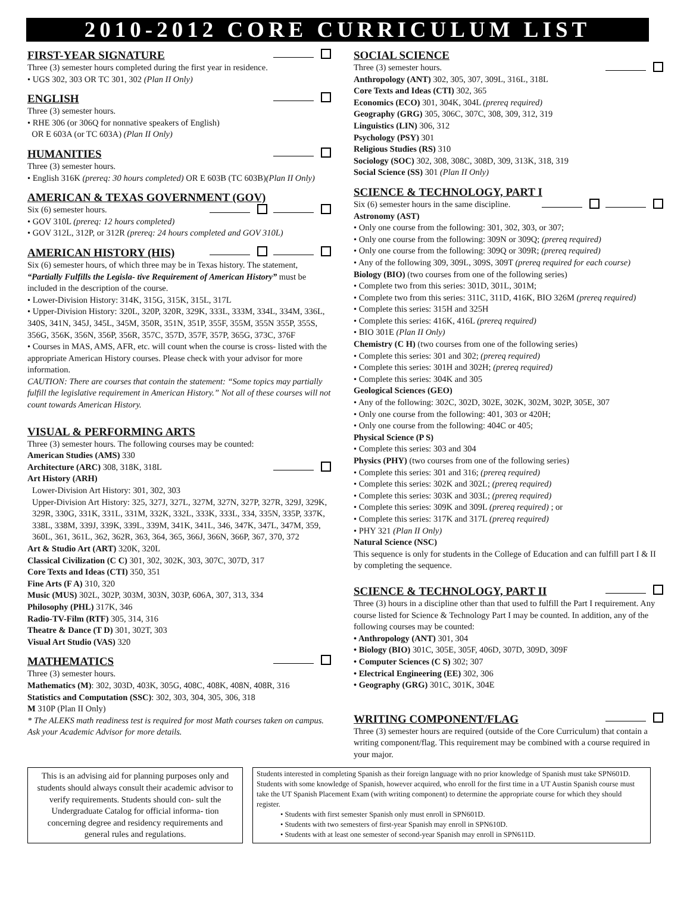2010-2012 CORE CURRICULUM LIST
FIRST-YEAR SIGNATURE
Three (3) semester hours completed during the first year in residence.
• UGS 302, 303 OR TC 301, 302 (Plan II Only)
ENGLISH
Three (3) semester hours.
• RHE 306 (or 306Q for nonnative speakers of English)
OR E 603A (or TC 603A) (Plan II Only)
HUMANITIES
Three (3) semester hours.
• English 316K (prereq: 30 hours completed) OR E 603B (TC 603B)(Plan II Only)
AMERICAN & TEXAS GOVERNMENT (GOV)
Six (6) semester hours.
• GOV 310L (prereq: 12 hours completed)
• GOV 312L, 312P, or 312R (prereq: 24 hours completed and GOV 310L)
AMERICAN HISTORY (HIS)
Six (6) semester hours, of which three may be in Texas history. The statement, “Partially Fulfills the Legisla- tive Requirement of American History” must be included in the description of the course.
• Lower-Division History: 314K, 315G, 315K, 315L, 317L
• Upper-Division History: 320L, 320P, 320R, 329K, 333L, 333M, 334L, 334M, 336L, 340S, 341N, 345J, 345L, 345M, 350R, 351N, 351P, 355F, 355M, 355N 355P, 355S, 356G, 356K, 356N, 356P, 356R, 357C, 357D, 357F, 357P, 365G, 373C, 376F
• Courses in MAS, AMS, AFR, etc. will count when the course is cross- listed with the appropriate American History courses. Please check with your advisor for more information.
CAUTION: There are courses that contain the statement: “Some topics may partially fulfill the legislative requirement in American History.” Not all of these courses will not count towards American History.
VISUAL & PERFORMING ARTS
Three (3) semester hours. The following courses may be counted:
American Studies (AMS) 330
Architecture (ARC) 308, 318K, 318L
Art History (ARH)
Lower-Division Art History: 301, 302, 303
Upper-Division Art History: 325, 327J, 327L, 327M, 327N, 327P, 327R, 329J, 329K, 329R, 330G, 331K, 331L, 331M, 332K, 332L, 333K, 333L, 334, 335N, 335P, 337K, 338L, 338M, 339J, 339K, 339L, 339M, 341K, 341L, 346, 347K, 347L, 347M, 359, 360L, 361, 361L, 362, 362R, 363, 364, 365, 366J, 366N, 366P, 367, 370, 372
Art & Studio Art (ART) 320K, 320L
Classical Civilization (C C) 301, 302, 302K, 303, 307C, 307D, 317
Core Texts and Ideas (CTI) 350, 351
Fine Arts (F A) 310, 320
Music (MUS) 302L, 302P, 303M, 303N, 303P, 606A, 307, 313, 334
Philosophy (PHL) 317K, 346
Radio-TV-Film (RTF) 305, 314, 316
Theatre & Dance (T D) 301, 302T, 303
Visual Art Studio (VAS) 320
MATHEMATICS
Three (3) semester hours.
Mathematics (M): 302, 303D, 403K, 305G, 408C, 408K, 408N, 408R, 316
Statistics and Computation (SSC): 302, 303, 304, 305, 306, 318
M 310P (Plan II Only)
* The ALEKS math readiness test is required for most Math courses taken on campus. Ask your Academic Advisor for more details.
SOCIAL SCIENCE
Three (3) semester hours.
Anthropology (ANT) 302, 305, 307, 309L, 316L, 318L
Core Texts and Ideas (CTI) 302, 365
Economics (ECO) 301, 304K, 304L (prereq required)
Geography (GRG) 305, 306C, 307C, 308, 309, 312, 319
Linguistics (LIN) 306, 312
Psychology (PSY) 301
Religious Studies (RS) 310
Sociology (SOC) 302, 308, 308C, 308D, 309, 313K, 318, 319
Social Science (SS) 301 (Plan II Only)
SCIENCE & TECHNOLOGY, PART I
Six (6) semester hours in the same discipline.
Astronomy (AST)
• Only one course from the following: 301, 302, 303, or 307;
• Only one course from the following: 309N or 309Q; (prereq required)
• Only one course from the following: 309Q or 309R; (prereq required)
• Any of the following 309, 309L, 309S, 309T (prereq required for each course)
Biology (BIO) (two courses from one of the following series)
• Complete two from this series: 301D, 301L, 301M;
• Complete two from this series: 311C, 311D, 416K, BIO 326M (prereq required)
• Complete this series: 315H and 325H
• Complete this series: 416K, 416L (prereq required)
• BIO 301E (Plan II Only)
Chemistry (C H) (two courses from one of the following series)
• Complete this series: 301 and 302; (prereq required)
• Complete this series: 301H and 302H; (prereq required)
• Complete this series: 304K and 305
Geological Sciences (GEO)
• Any of the following: 302C, 302D, 302E, 302K, 302M, 302P, 305E, 307
• Only one course from the following: 401, 303 or 420H;
• Only one course from the following: 404C or 405;
Physical Science (P S)
• Complete this series: 303 and 304
Physics (PHY) (two courses from one of the following series)
• Complete this series: 301 and 316; (prereq required)
• Complete this series: 302K and 302L; (prereq required)
• Complete this series: 303K and 303L; (prereq required)
• Complete this series: 309K and 309L (prereq required) ; or
• Complete this series: 317K and 317L (prereq required)
• PHY 321 (Plan II Only)
Natural Science (NSC)
This sequence is only for students in the College of Education and can fulfill part I & II by completing the sequence.
SCIENCE & TECHNOLOGY, PART II
Three (3) hours in a discipline other than that used to fulfill the Part I requirement. Any course listed for Science & Technology Part I may be counted. In addition, any of the following courses may be counted:
• Anthropology (ANT) 301, 304
• Biology (BIO) 301C, 305E, 305F, 406D, 307D, 309D, 309F
• Computer Sciences (C S) 302; 307
• Electrical Engineering (EE) 302, 306
• Geography (GRG) 301C, 301K, 304E
WRITING COMPONENT/FLAG
Three (3) semester hours are required (outside of the Core Curriculum) that contain a writing component/flag. This requirement may be combined with a course required in your major.
This is an advising aid for planning purposes only and students should always consult their academic advisor to verify requirements. Students should con- sult the Undergraduate Catalog for official informa- tion concerning degree and residency requirements and general rules and regulations.
Students interested in completing Spanish as their foreign language with no prior knowledge of Spanish must take SPN601D. Students with some knowledge of Spanish, however acquired, who enroll for the first time in a UT Austin Spanish course must take the UT Spanish Placement Exam (with writing component) to determine the appropriate course for which they should register.
• Students with first semester Spanish only must enroll in SPN601D.
• Students with two semesters of first-year Spanish may enroll in SPN610D.
• Students with at least one semester of second-year Spanish may enroll in SPN611D.